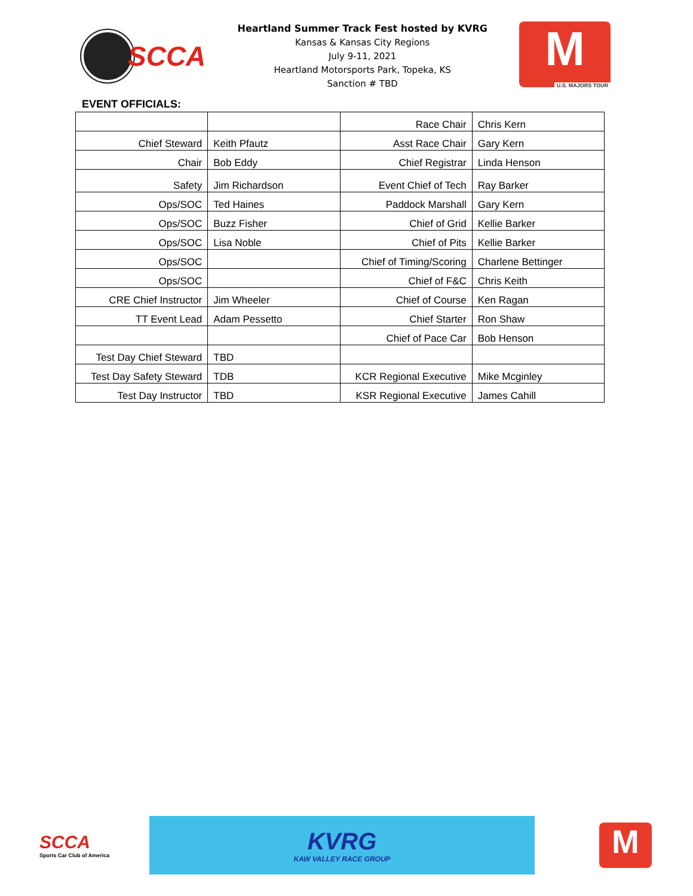SCCA
Heartland Summer Track Fest hosted by KVRG
Kansas & Kansas City Regions
July 9-11, 2021
Heartland Motorsports Park, Topeka, KS
Sanction # TBD
M
U.S. MAJORS TOUR
EVENT OFFICIALS:
| | | Race Chair | Chris Kern |
| Chief Steward | Keith Pfautz | Asst Race Chair | Gary Kern |
| Chair | Bob Eddy | Chief Registrar | Linda Henson |
| Safety | Jim Richardson | Event Chief of Tech | Ray Barker |
| Ops/SOC | Ted Haines | Paddock Marshall | Gary Kern |
| Ops/SOC | Buzz Fisher | Chief of Grid | Kellie Barker |
| Ops/SOC | Lisa Noble | Chief of Pits | Kellie Barker |
| Ops/SOC | | Chief of Timing/Scoring | Charlene Bettinger |
| Ops/SOC | | Chief of F&C | Chris Keith |
| CRE Chief Instructor | Jim Wheeler | Chief of Course | Ken Ragan |
| TT Event Lead | Adam Pessetto | Chief Starter | Ron Shaw |
| | | Chief of Pace Car | Bob Henson |
| Test Day Chief Steward | TBD | | |
| Test Day Safety Steward | TDB | KCR Regional Executive | Mike Mcginley |
| Test Day Instructor | TBD | KSR Regional Executive | James Cahill |
SCCA
Sports Car Club of America
KVRG
KAW VALLEY RACE GROUP
M